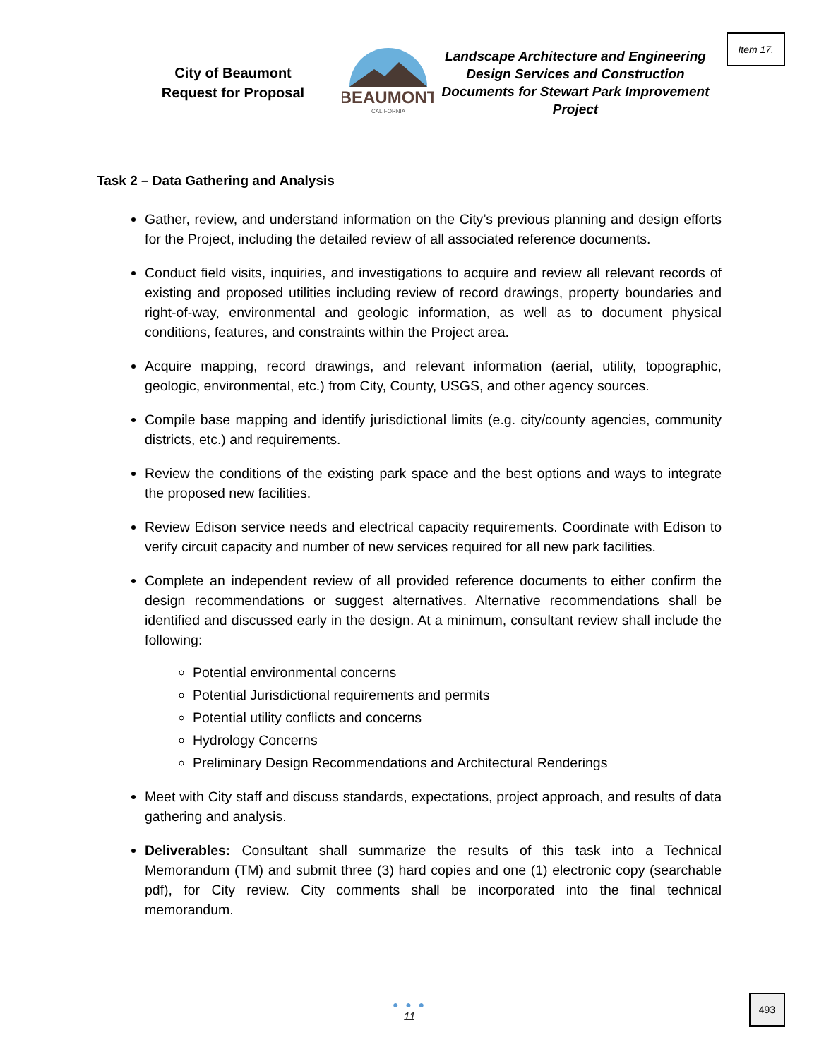City of Beaumont
Request for Proposal
BEAUMONT
CALIFORNIA
Landscape Architecture and Engineering Design Services and Construction Documents for Stewart Park Improvement Project
Item 17.
Task 2 – Data Gathering and Analysis
Gather, review, and understand information on the City’s previous planning and design efforts for the Project, including the detailed review of all associated reference documents.
Conduct field visits, inquiries, and investigations to acquire and review all relevant records of existing and proposed utilities including review of record drawings, property boundaries and right-of-way, environmental and geologic information, as well as to document physical conditions, features, and constraints within the Project area.
Acquire mapping, record drawings, and relevant information (aerial, utility, topographic, geologic, environmental, etc.) from City, County, USGS, and other agency sources.
Compile base mapping and identify jurisdictional limits (e.g. city/county agencies, community districts, etc.) and requirements.
Review the conditions of the existing park space and the best options and ways to integrate the proposed new facilities.
Review Edison service needs and electrical capacity requirements. Coordinate with Edison to verify circuit capacity and number of new services required for all new park facilities.
Complete an independent review of all provided reference documents to either confirm the design recommendations or suggest alternatives. Alternative recommendations shall be identified and discussed early in the design. At a minimum, consultant review shall include the following:
Potential environmental concerns
Potential Jurisdictional requirements and permits
Potential utility conflicts and concerns
Hydrology Concerns
Preliminary Design Recommendations and Architectural Renderings
Meet with City staff and discuss standards, expectations, project approach, and results of data gathering and analysis.
Deliverables: Consultant shall summarize the results of this task into a Technical Memorandum (TM) and submit three (3) hard copies and one (1) electronic copy (searchable pdf), for City review. City comments shall be incorporated into the final technical memorandum.
● ● ●
11
493